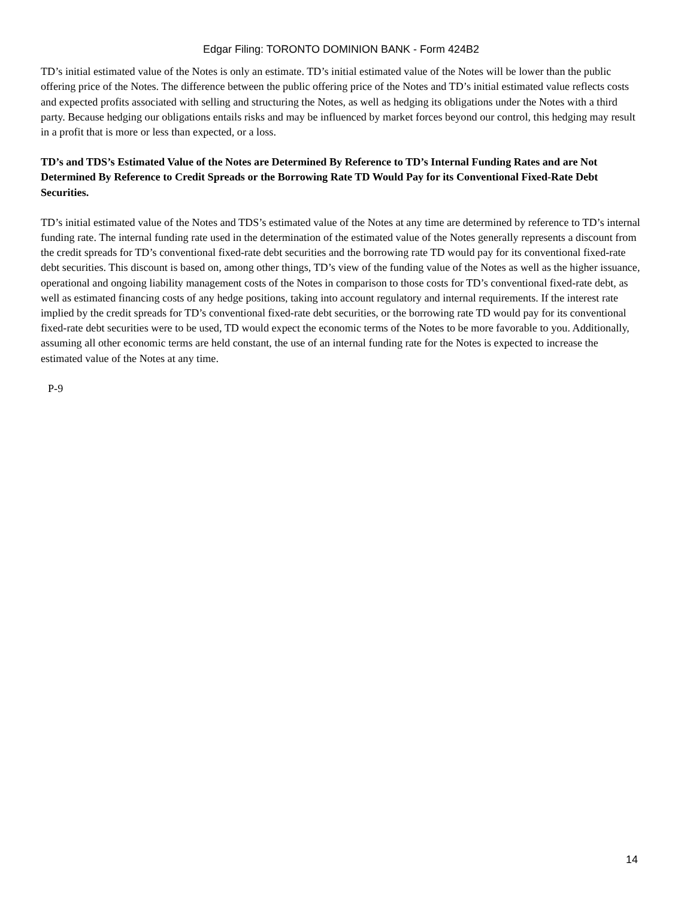Edgar Filing: TORONTO DOMINION BANK - Form 424B2
TD’s initial estimated value of the Notes is only an estimate. TD’s initial estimated value of the Notes will be lower than the public offering price of the Notes. The difference between the public offering price of the Notes and TD’s initial estimated value reflects costs and expected profits associated with selling and structuring the Notes, as well as hedging its obligations under the Notes with a third party. Because hedging our obligations entails risks and may be influenced by market forces beyond our control, this hedging may result in a profit that is more or less than expected, or a loss.
TD’s and TDS’s Estimated Value of the Notes are Determined By Reference to TD’s Internal Funding Rates and are Not Determined By Reference to Credit Spreads or the Borrowing Rate TD Would Pay for its Conventional Fixed-Rate Debt Securities.
TD’s initial estimated value of the Notes and TDS’s estimated value of the Notes at any time are determined by reference to TD’s internal funding rate. The internal funding rate used in the determination of the estimated value of the Notes generally represents a discount from the credit spreads for TD’s conventional fixed-rate debt securities and the borrowing rate TD would pay for its conventional fixed-rate debt securities. This discount is based on, among other things, TD’s view of the funding value of the Notes as well as the higher issuance, operational and ongoing liability management costs of the Notes in comparison to those costs for TD’s conventional fixed-rate debt, as well as estimated financing costs of any hedge positions, taking into account regulatory and internal requirements. If the interest rate implied by the credit spreads for TD’s conventional fixed-rate debt securities, or the borrowing rate TD would pay for its conventional fixed-rate debt securities were to be used, TD would expect the economic terms of the Notes to be more favorable to you. Additionally, assuming all other economic terms are held constant, the use of an internal funding rate for the Notes is expected to increase the estimated value of the Notes at any time.
P-9
14